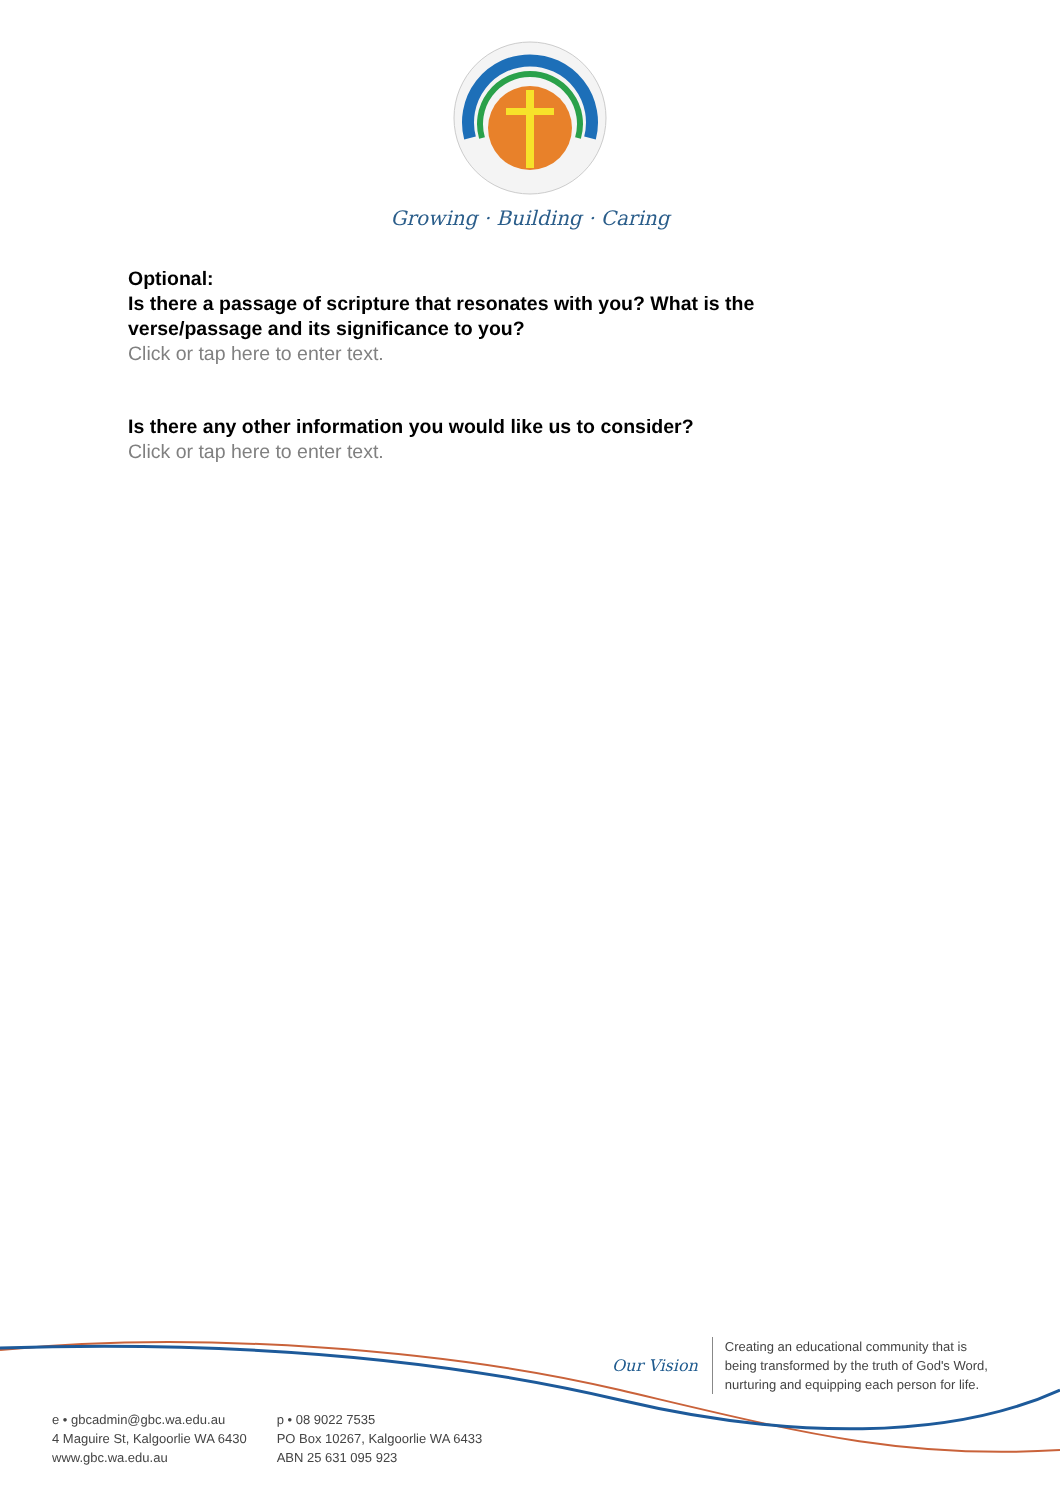Growing · Building · Caring
Optional:
Is there a passage of scripture that resonates with you? What is the verse/passage and its significance to you?
Click or tap here to enter text.
Is there any other information you would like us to consider?
Click or tap here to enter text.
Our Vision
Creating an educational community that is
being transformed by the truth of God's Word,
nurturing and equipping each person for life.
e • gbcadmin@gbc.wa.edu.au
4 Maguire St, Kalgoorlie WA 6430
www.gbc.wa.edu.au
p • 08 9022 7535
PO Box 10267, Kalgoorlie WA 6433
ABN 25 631 095 923